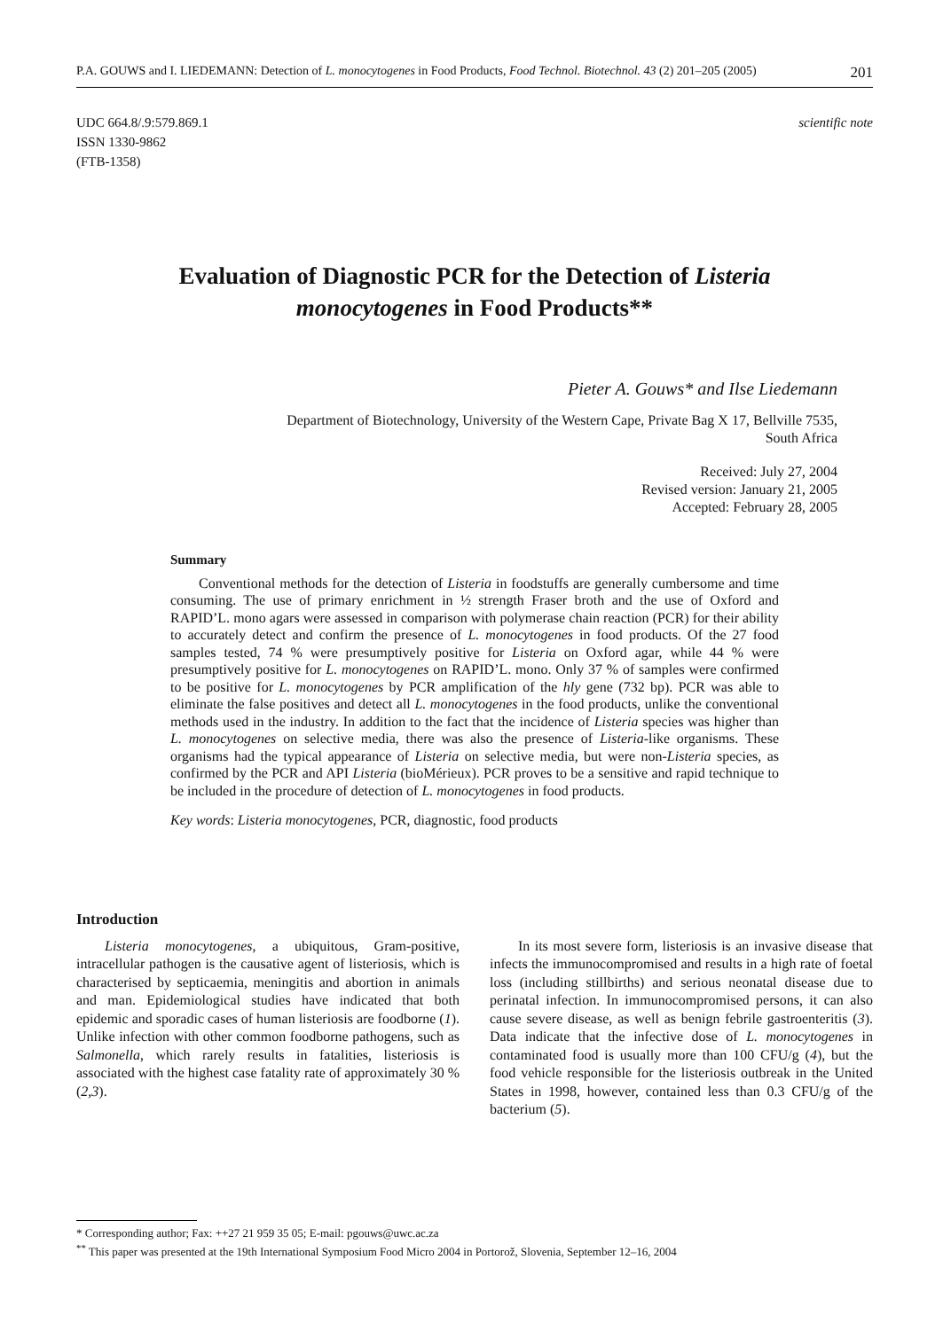P.A. GOUWS and I. LIEDEMANN: Detection of L. monocytogenes in Food Products, Food Technol. Biotechnol. 43 (2) 201–205 (2005) 201
UDC 664.8/.9:579.869.1
ISSN 1330-9862
(FTB-1358)
scientific note
Evaluation of Diagnostic PCR for the Detection of Listeria monocytogenes in Food Products**
Pieter A. Gouws* and Ilse Liedemann
Department of Biotechnology, University of the Western Cape, Private Bag X 17, Bellville 7535,
South Africa
Received: July 27, 2004
Revised version: January 21, 2005
Accepted: February 28, 2005
Summary
Conventional methods for the detection of Listeria in foodstuffs are generally cumbersome and time consuming. The use of primary enrichment in ½ strength Fraser broth and the use of Oxford and RAPID’L. mono agars were assessed in comparison with polymerase chain reaction (PCR) for their ability to accurately detect and confirm the presence of L. monocytogenes in food products. Of the 27 food samples tested, 74 % were presumptively positive for Listeria on Oxford agar, while 44 % were presumptively positive for L. monocytogenes on RAPID’L. mono. Only 37 % of samples were confirmed to be positive for L. monocytogenes by PCR amplification of the hly gene (732 bp). PCR was able to eliminate the false positives and detect all L. monocytogenes in the food products, unlike the conventional methods used in the industry. In addition to the fact that the incidence of Listeria species was higher than L. monocytogenes on selective media, there was also the presence of Listeria-like organisms. These organisms had the typical appearance of Listeria on selective media, but were non-Listeria species, as confirmed by the PCR and API Listeria (bioMérieux). PCR proves to be a sensitive and rapid technique to be included in the procedure of detection of L. monocytogenes in food products.
Key words: Listeria monocytogenes, PCR, diagnostic, food products
Introduction
Listeria monocytogenes, a ubiquitous, Gram-positive, intracellular pathogen is the causative agent of listeriosis, which is characterised by septicaemia, meningitis and abortion in animals and man. Epidemiological studies have indicated that both epidemic and sporadic cases of human listeriosis are foodborne (1). Unlike infection with other common foodborne pathogens, such as Salmonella, which rarely results in fatalities, listeriosis is associated with the highest case fatality rate of approximately 30 % (2,3).
In its most severe form, listeriosis is an invasive disease that infects the immunocompromised and results in a high rate of foetal loss (including stillbirths) and serious neonatal disease due to perinatal infection. In immunocompromised persons, it can also cause severe disease, as well as benign febrile gastroenteritis (3). Data indicate that the infective dose of L. monocytogenes in contaminated food is usually more than 100 CFU/g (4), but the food vehicle responsible for the listeriosis outbreak in the United States in 1998, however, contained less than 0.3 CFU/g of the bacterium (5).
* Corresponding author; Fax: ++27 21 959 35 05; E-mail: pgouws@uwc.ac.za
<sup>**</sup> This paper was presented at the 19th International Symposium Food Micro 2004 in Portorož, Slovenia, September 12–16, 2004